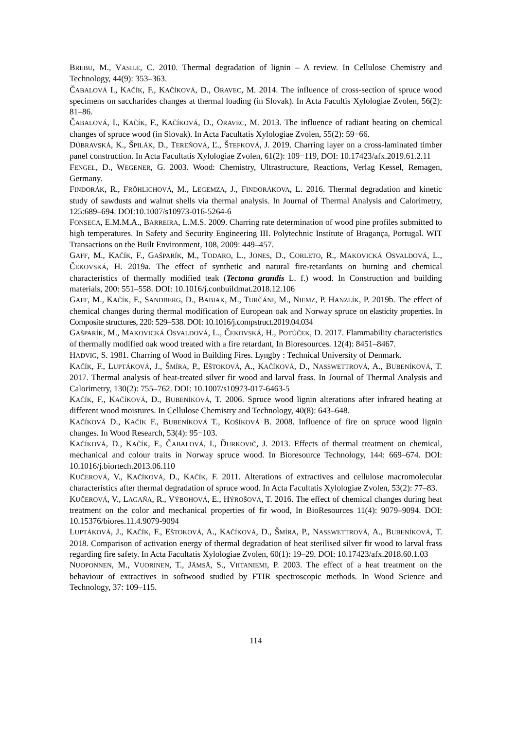BREBU, M., VASILE, C. 2010. Thermal degradation of lignin – A review. In Cellulose Chemistry and Technology, 44(9): 353–363.
ČABALOVÁ I., KAČÍK, F., KAČÍKOVÁ, D., ORAVEC, M. 2014. The influence of cross-section of spruce wood specimens on saccharides changes at thermal loading (in Slovak). In Acta Facultis Xylologiae Zvolen, 56(2): 81–86.
ČABALOVÁ, I., KAČÍK, F., KAČÍKOVÁ, D., ORAVEC, M. 2013. The influence of radiant heating on chemical changes of spruce wood (in Slovak). In Acta Facultatis Xylologiae Zvolen, 55(2): 59−66.
DÚBRAVSKÁ, K., ŠPILÁK, D., TEREŇOVÁ, Ľ., ŠTEFKOVÁ, J. 2019. Charring layer on a cross-laminated timber panel construction. In Acta Facultatis Xylologiae Zvolen, 61(2): 109−119, DOI: 10.17423/afx.2019.61.2.11
FENGEL, D., WEGENER, G. 2003. Wood: Chemistry, Ultrastructure, Reactions, Verlag Kessel, Remagen, Germany.
FINDORÁK, R., FRÖHLICHOVÁ, M., LEGEMZA, J., FINDORÁKOVA, L. 2016. Thermal degradation and kinetic study of sawdusts and walnut shells via thermal analysis. In Journal of Thermal Analysis and Calorimetry, 125:689–694. DOI:10.1007/s10973-016-5264-6
FONSECA, E.M.M.A., BARREIRA, L.M.S. 2009. Charring rate determination of wood pine profiles submitted to high temperatures. In Safety and Security Engineering III. Polytechnic Institute of Bragança, Portugal. WIT Transactions on the Built Environment, 108, 2009: 449–457.
GAFF, M., KAČÍK, F., GAŠPARÍK, M., TODARO, L., JONES, D., CORLETO, R., MAKOVICKÁ OSVALDOVÁ, L., ČEKOVSKÁ, H. 2019a. The effect of synthetic and natural fire-retardants on burning and chemical characteristics of thermally modified teak (Tectona grandis L. f.) wood. In Construction and building materials, 200: 551–558. DOI: 10.1016/j.conbuildmat.2018.12.106
GAFF, M., KAČÍK, F., SANDBERG, D., BABIAK, M., TURČÁNI, M., NIEMZ, P. HANZLÍK, P. 2019b. The effect of chemical changes during thermal modification of European oak and Norway spruce on elasticity properties. In Composite structures, 220: 529–538. DOI: 10.1016/j.compstruct.2019.04.034
GAŠPARÍK, M., MAKOVICKÁ OSVALDOVÁ, L., ČEKOVSKÁ, H., POTŮČEK, D. 2017. Flammability characteristics of thermally modified oak wood treated with a fire retardant, In Bioresources. 12(4): 8451–8467.
HADVIG, S. 1981. Charring of Wood in Building Fires. Lyngby : Technical University of Denmark.
KAČÍK, F., LUPTÁKOVÁ, J., ŠMÍRA, P., EŠTOKOVÁ, A., KAČÍKOVÁ, D., NASSWETTROVÁ, A., BUBENÍKOVÁ, T. 2017. Thermal analysis of heat-treated silver fir wood and larval frass. In Journal of Thermal Analysis and Calorimetry, 130(2): 755–762. DOI: 10.1007/s10973-017-6463-5
KAČÍK, F., KAČÍKOVÁ, D., BUBENÍKOVÁ, T. 2006. Spruce wood lignin alterations after infrared heating at different wood moistures. In Cellulose Chemistry and Technology, 40(8): 643–648.
KAČÍKOVÁ D., KAČÍK F., BUBENÍKOVÁ T., KOŠÍKOVÁ B. 2008. Influence of fire on spruce wood lignin changes. In Wood Research, 53(4): 95−103.
KAČÍKOVÁ, D., KAČÍK, F., ČABALOVÁ, I., ĎURKOVIČ, J. 2013. Effects of thermal treatment on chemical, mechanical and colour traits in Norway spruce wood. In Bioresource Technology, 144: 669–674. DOI: 10.1016/j.biortech.2013.06.110
KUČEROVÁ, V., KAČÍKOVÁ, D., KAČÍK, F. 2011. Alterations of extractives and cellulose macromolecular characteristics after thermal degradation of spruce wood. In Acta Facultatis Xylologiae Zvolen, 53(2): 77–83.
KUČEROVÁ, V., LAGAŇA, R., VÝBOHOVÁ, E., HÝROŠOVÁ, T. 2016. The effect of chemical changes during heat treatment on the color and mechanical properties of fir wood, In BioResources 11(4): 9079–9094. DOI: 10.15376/biores.11.4.9079-9094
LUPTÁKOVÁ, J., KAČÍK, F., EŠTOKOVÁ, A., KAČÍKOVÁ, D., ŠMÍRA, P., NASSWETTROVÁ, A., BUBENÍKOVÁ, T. 2018. Comparison of activation energy of thermal degradation of heat sterilised silver fir wood to larval frass regarding fire safety. In Acta Facultatis Xylologiae Zvolen, 60(1): 19–29. DOI: 10.17423/afx.2018.60.1.03
NUOPONNEN, M., VUORINEN, T., JÄMSÄ, S., VIITANIEMI, P. 2003. The effect of a heat treatment on the behaviour of extractives in softwood studied by FTIR spectroscopic methods. In Wood Science and Technology, 37: 109–115.
114